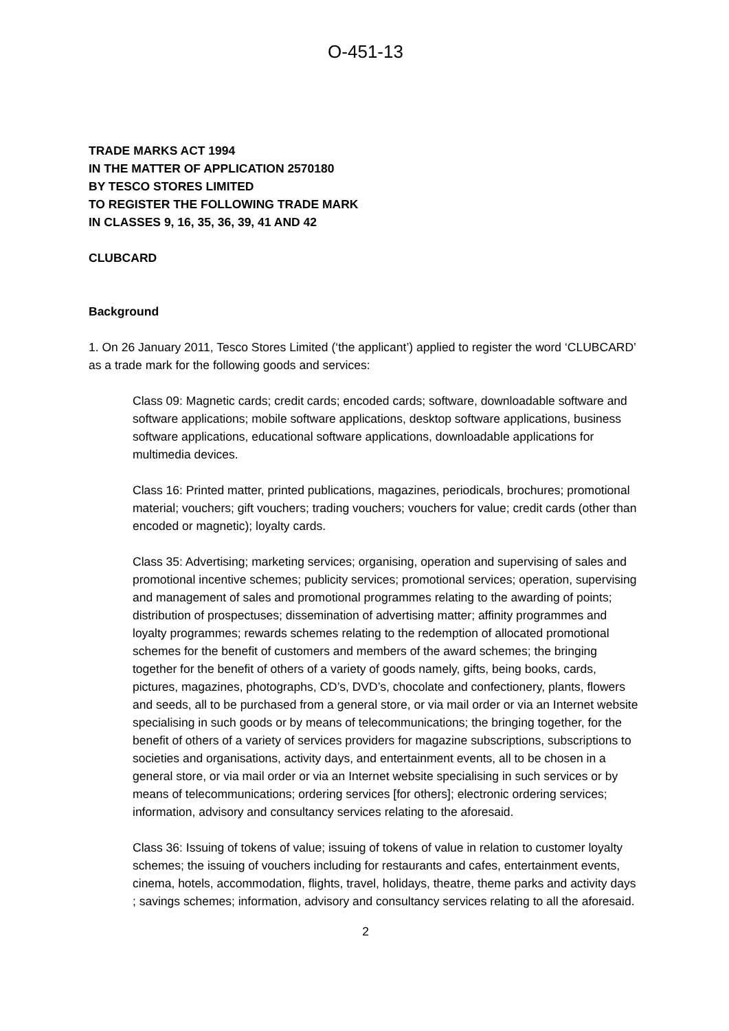O-451-13
TRADE MARKS ACT 1994
IN THE MATTER OF APPLICATION 2570180
BY TESCO STORES LIMITED
TO REGISTER THE FOLLOWING TRADE MARK
IN CLASSES 9, 16, 35, 36, 39, 41 AND 42
CLUBCARD
Background
1. On 26 January 2011, Tesco Stores Limited (‘the applicant’) applied to register the word ‘CLUBCARD’ as a trade mark for the following goods and services:
Class 09: Magnetic cards; credit cards; encoded cards; software, downloadable software and software applications; mobile software applications, desktop software applications, business software applications, educational software applications, downloadable applications for multimedia devices.
Class 16: Printed matter, printed publications, magazines, periodicals, brochures; promotional material; vouchers; gift vouchers; trading vouchers; vouchers for value; credit cards (other than encoded or magnetic); loyalty cards.
Class 35: Advertising; marketing services; organising, operation and supervising of sales and promotional incentive schemes; publicity services; promotional services; operation, supervising and management of sales and promotional programmes relating to the awarding of points; distribution of prospectuses; dissemination of advertising matter; affinity programmes and loyalty programmes; rewards schemes relating to the redemption of allocated promotional schemes for the benefit of customers and members of the award schemes; the bringing together for the benefit of others of a variety of goods namely, gifts, being books, cards, pictures, magazines, photographs, CD’s, DVD’s, chocolate and confectionery, plants, flowers and seeds, all to be purchased from a general store, or via mail order or via an Internet website specialising in such goods or by means of telecommunications; the bringing together, for the benefit of others of a variety of services providers for magazine subscriptions, subscriptions to societies and organisations, activity days, and entertainment events, all to be chosen in a general store, or via mail order or via an Internet website specialising in such services or by means of telecommunications; ordering services [for others]; electronic ordering services; information, advisory and consultancy services relating to the aforesaid.
Class 36: Issuing of tokens of value; issuing of tokens of value in relation to customer loyalty schemes; the issuing of vouchers including for restaurants and cafes, entertainment events, cinema, hotels, accommodation, flights, travel, holidays, theatre, theme parks and activity days ; savings schemes; information, advisory and consultancy services relating to all the aforesaid.
2